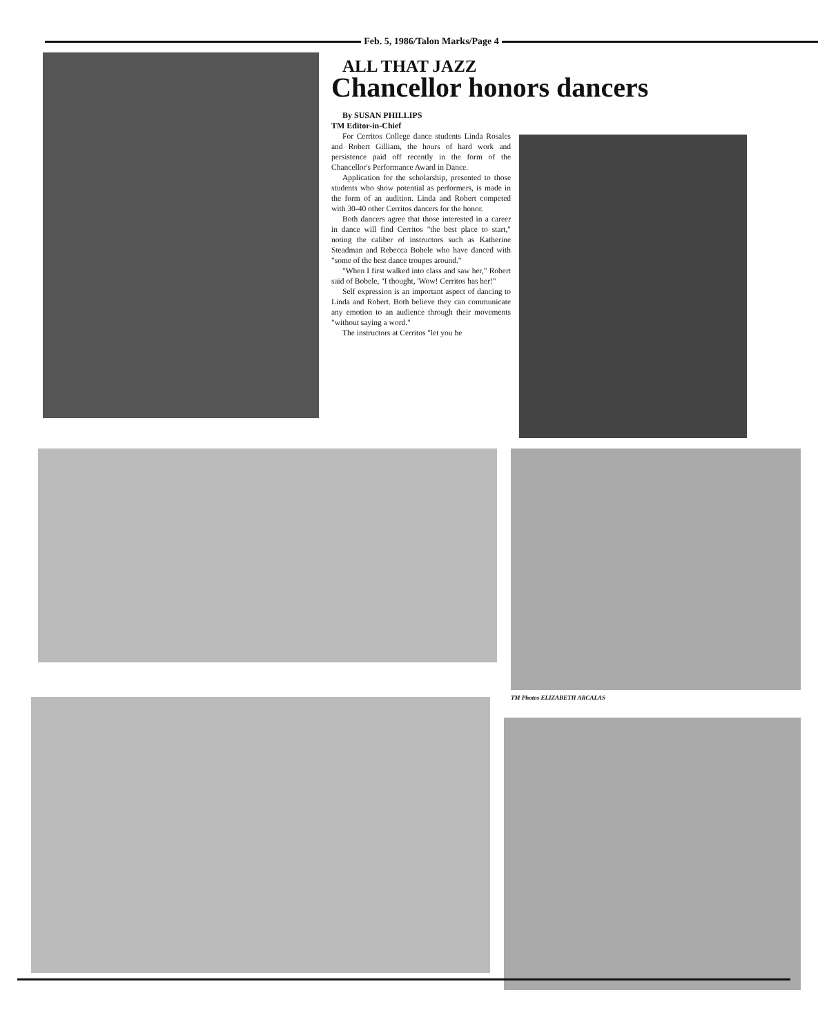Feb. 5, 1986/Talon Marks/Page 4
ALL THAT JAZZ
Chancellor honors dancers
By SUSAN PHILLIPS
TM Editor-in-Chief
For Cerritos College dance students Linda Rosales and Robert Gilliam, the hours of hard work and persistence paid off recently in the form of the Chancellor's Performance Award in Dance.
Application for the scholarship, presented to those students who show potential as performers, is made in the form of an audition. Linda and Robert competed with 30-40 other Cerritos dancers for the honor.
Both dancers agree that those interested in a career in dance will find Cerritos "the best place to start," noting the caliber of instructors such as Katherine Steadman and Rebecca Bobele who have danced with "some of the best dance troupes around."
"When I first walked into class and saw her," Robert said of Bobele, "I thought, 'Wow! Cerritos has her!"
Self expression is an important aspect of dancing to Linda and Robert. Both believe they can communicate any emotion to an audience through their movements "without saying a word."
The instructors at Cerritos "let you be
TM Photos ELIZABETH ARCALAS